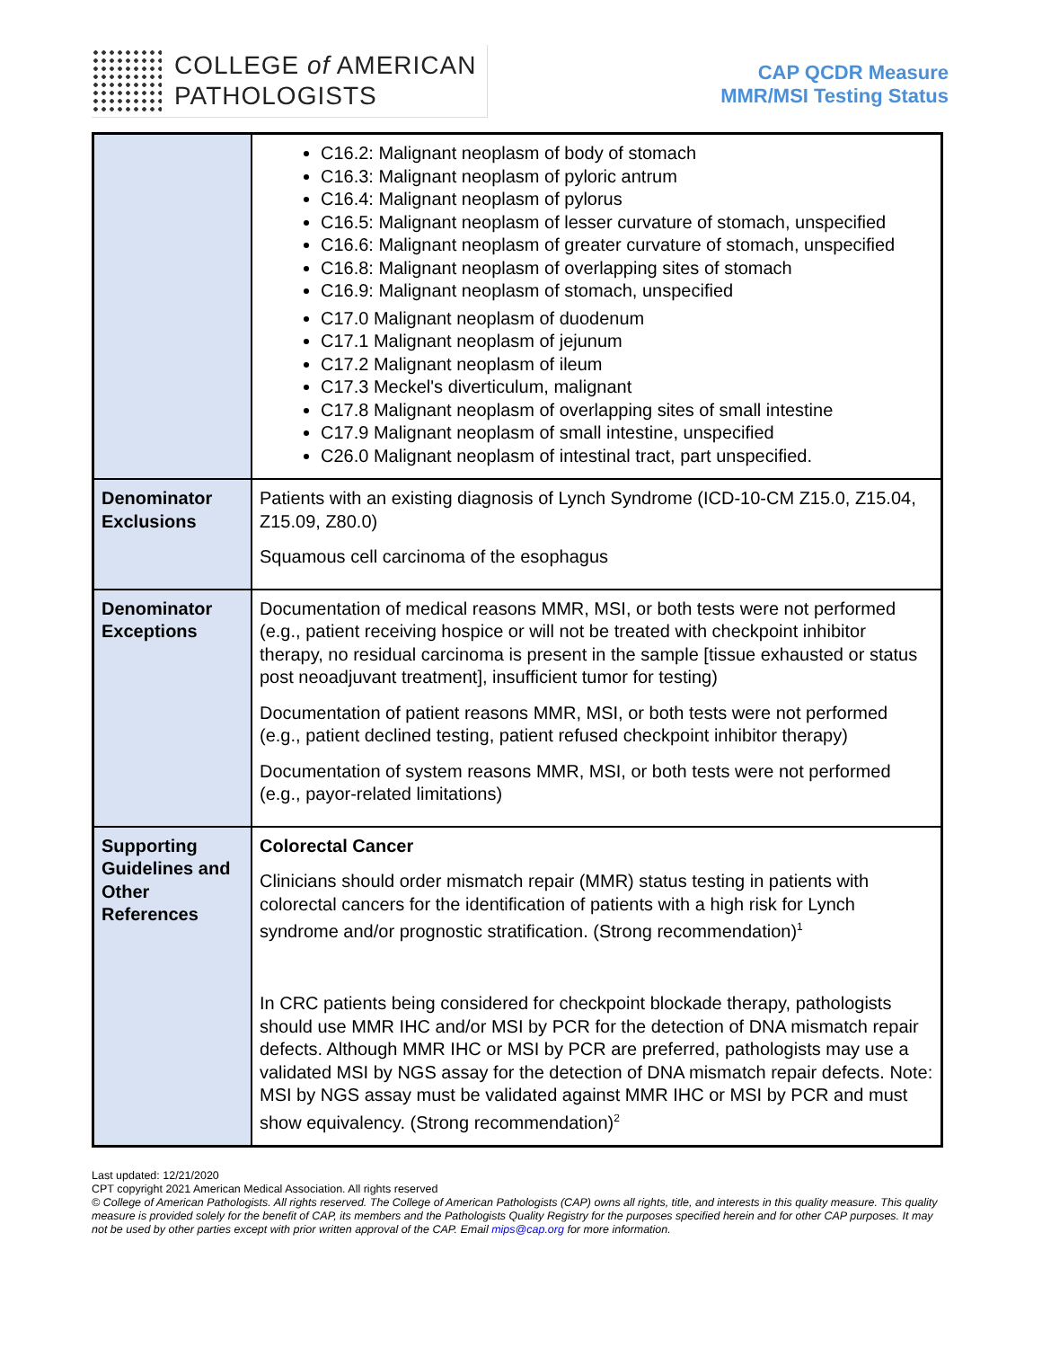COLLEGE of AMERICAN
PATHOLOGISTS
CAP QCDR Measure
MMR/MSI Testing Status
| | C16.2: Malignant neoplasm of body of stomach C16.3: Malignant neoplasm of pyloric antrum C16.4: Malignant neoplasm of pylorus C16.5: Malignant neoplasm of lesser curvature of stomach, unspecified C16.6: Malignant neoplasm of greater curvature of stomach, unspecified C16.8: Malignant neoplasm of overlapping sites of stomach C16.9: Malignant neoplasm of stomach, unspecified C17.0 Malignant neoplasm of duodenum C17.1 Malignant neoplasm of jejunum C17.2 Malignant neoplasm of ileum C17.3 Meckel's diverticulum, malignant C17.8 Malignant neoplasm of overlapping sites of small intestine C17.9 Malignant neoplasm of small intestine, unspecified C26.0 Malignant neoplasm of intestinal tract, part unspecified. |
| Denominator Exclusions | Patients with an existing diagnosis of Lynch Syndrome (ICD-10-CM Z15.0, Z15.04, Z15.09, Z80.0) Squamous cell carcinoma of the esophagus |
| Denominator Exceptions | Documentation of medical reasons MMR, MSI, or both tests were not performed (e.g., patient receiving hospice or will not be treated with checkpoint inhibitor therapy, no residual carcinoma is present in the sample [tissue exhausted or status post neoadjuvant treatment], insufficient tumor for testing) Documentation of patient reasons MMR, MSI, or both tests were not performed (e.g., patient declined testing, patient refused checkpoint inhibitor therapy) Documentation of system reasons MMR, MSI, or both tests were not performed (e.g., payor-related limitations) |
| Supporting Guidelines and Other References | Colorectal Cancer Clinicians should order mismatch repair (MMR) status testing in patients with colorectal cancers for the identification of patients with a high risk for Lynch syndrome and/or prognostic stratification. (Strong recommendation)<sup>1</sup> In CRC patients being considered for checkpoint blockade therapy, pathologists should use MMR IHC and/or MSI by PCR for the detection of DNA mismatch repair defects. Although MMR IHC or MSI by PCR are preferred, pathologists may use a validated MSI by NGS assay for the detection of DNA mismatch repair defects. Note: MSI by NGS assay must be validated against MMR IHC or MSI by PCR and must show equivalency. (Strong recommendation)<sup>2</sup> |
Last updated: 12/21/2020
CPT copyright 2021 American Medical Association. All rights reserved
© College of American Pathologists. All rights reserved. The College of American Pathologists (CAP) owns all rights, title, and interests in this quality measure. This quality measure is provided solely for the benefit of CAP, its members and the Pathologists Quality Registry for the purposes specified herein and for other CAP purposes. It may not be used by other parties except with prior written approval of the CAP. Email mips@cap.org for more information.